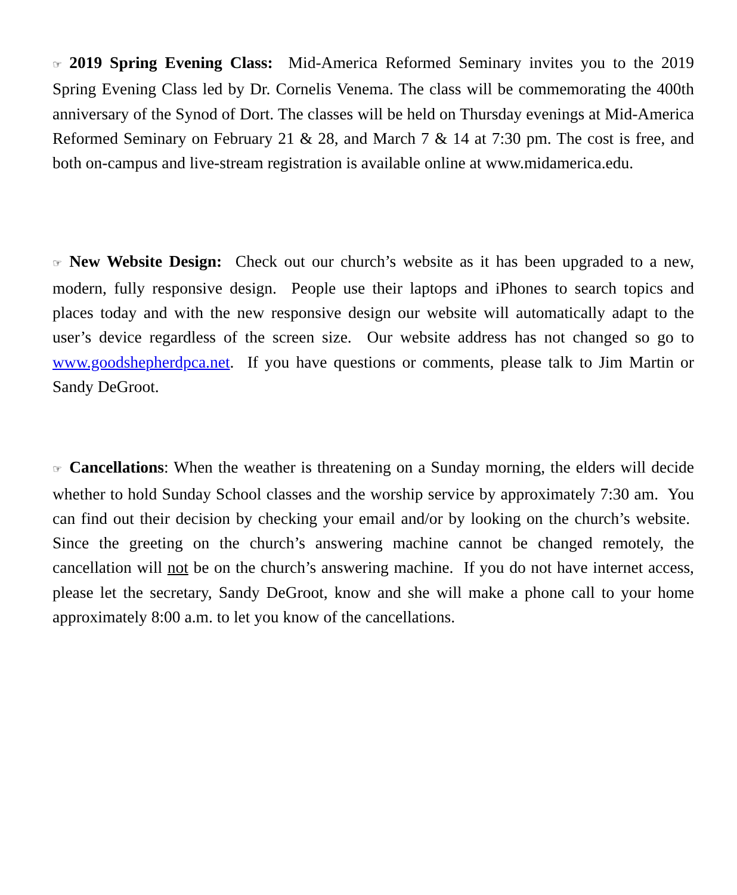☞ 2019 Spring Evening Class: Mid-America Reformed Seminary invites you to the 2019 Spring Evening Class led by Dr. Cornelis Venema. The class will be commemorating the 400th anniversary of the Synod of Dort. The classes will be held on Thursday evenings at Mid-America Reformed Seminary on February 21 & 28, and March 7 & 14 at 7:30 pm. The cost is free, and both on-campus and live-stream registration is available online at www.midamerica.edu.
☞ New Website Design: Check out our church’s website as it has been upgraded to a new, modern, fully responsive design. People use their laptops and iPhones to search topics and places today and with the new responsive design our website will automatically adapt to the user’s device regardless of the screen size. Our website address has not changed so go to www.goodshepherdpca.net. If you have questions or comments, please talk to Jim Martin or Sandy DeGroot.
☞ Cancellations: When the weather is threatening on a Sunday morning, the elders will decide whether to hold Sunday School classes and the worship service by approximately 7:30 am. You can find out their decision by checking your email and/or by looking on the church’s website. Since the greeting on the church’s answering machine cannot be changed remotely, the cancellation will not be on the church’s answering machine. If you do not have internet access, please let the secretary, Sandy DeGroot, know and she will make a phone call to your home approximately 8:00 a.m. to let you know of the cancellations.